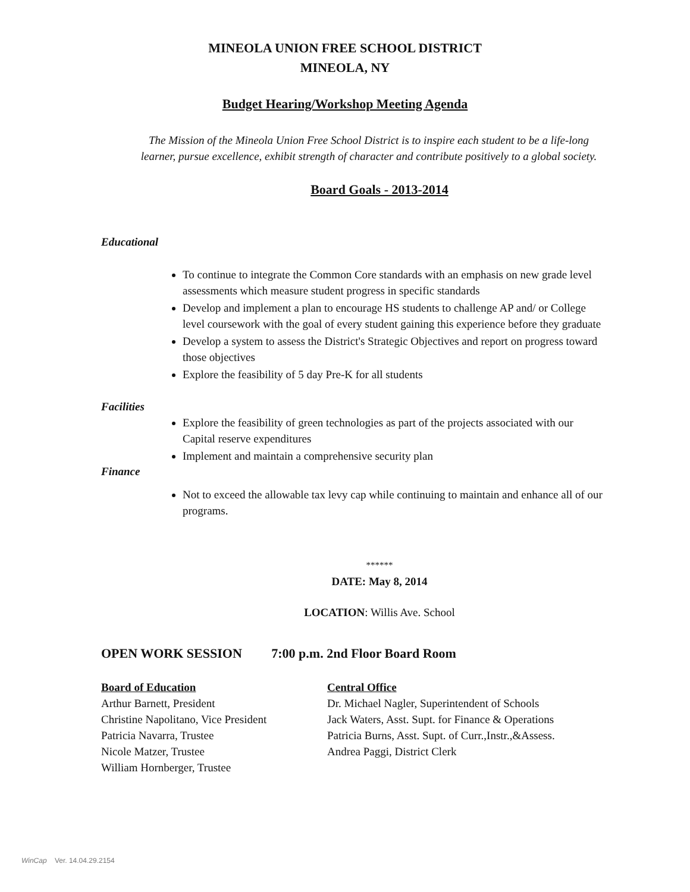MINEOLA UNION FREE SCHOOL DISTRICT
MINEOLA, NY
Budget Hearing/Workshop Meeting Agenda
The Mission of the Mineola Union Free School District is to inspire each student to be a life-long
learner, pursue excellence, exhibit strength of character and contribute positively to a global society.
Board Goals - 2013-2014
Educational
To continue to integrate the Common Core standards with an emphasis on new grade level assessments which measure student progress in specific standards
Develop and implement a plan to encourage HS students to challenge AP and/ or College level coursework with the goal of every student gaining this experience before they graduate
Develop a system to assess the District's Strategic Objectives and report on progress toward those objectives
Explore the feasibility of 5 day Pre-K for all students
Facilities
Explore the feasibility of green technologies as part of the projects associated with our Capital reserve expenditures
Implement and maintain a comprehensive security plan
Finance
Not to exceed the allowable tax levy cap while continuing to maintain and enhance all of our programs.
******
DATE: May 8, 2014
LOCATION: Willis Ave. School
OPEN WORK SESSION 7:00 p.m. 2nd Floor Board Room
Board of Education
Arthur Barnett, President
Christine Napolitano, Vice President
Patricia Navarra, Trustee
Nicole Matzer, Trustee
William Hornberger, Trustee
Central Office
Dr. Michael Nagler, Superintendent of Schools
Jack Waters, Asst. Supt. for Finance & Operations
Patricia Burns, Asst. Supt. of Curr.,Instr.,&Assess.
Andrea Paggi, District Clerk
WinCap Ver. 14.04.29.2154